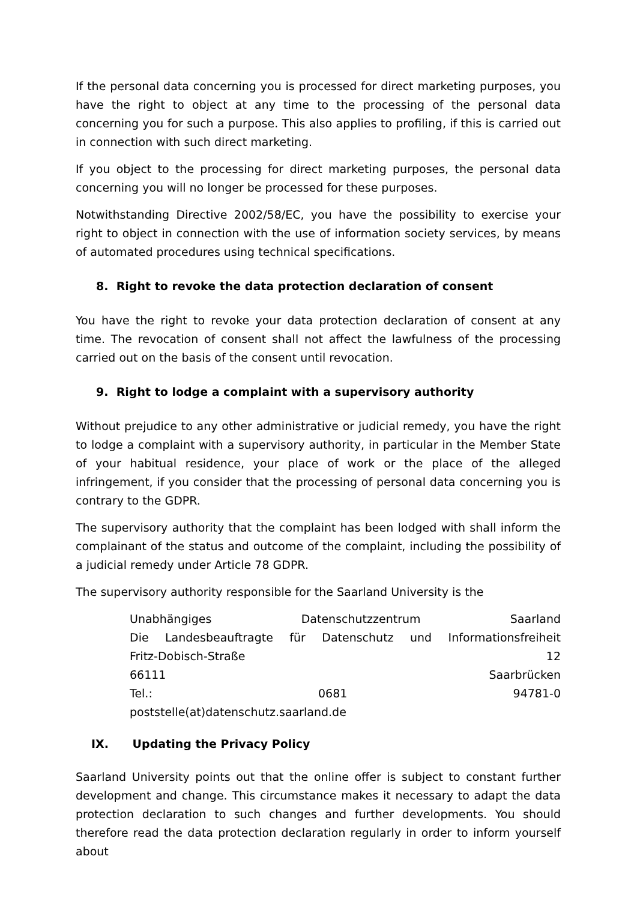If the personal data concerning you is processed for direct marketing purposes, you have the right to object at any time to the processing of the personal data concerning you for such a purpose. This also applies to profiling, if this is carried out in connection with such direct marketing.
If you object to the processing for direct marketing purposes, the personal data concerning you will no longer be processed for these purposes.
Notwithstanding Directive 2002/58/EC, you have the possibility to exercise your right to object in connection with the use of information society services, by means of automated procedures using technical specifications.
8. Right to revoke the data protection declaration of consent
You have the right to revoke your data protection declaration of consent at any time. The revocation of consent shall not affect the lawfulness of the processing carried out on the basis of the consent until revocation.
9. Right to lodge a complaint with a supervisory authority
Without prejudice to any other administrative or judicial remedy, you have the right to lodge a complaint with a supervisory authority, in particular in the Member State of your habitual residence, your place of work or the place of the alleged infringement, if you consider that the processing of personal data concerning you is contrary to the GDPR.
The supervisory authority that the complaint has been lodged with shall inform the complainant of the status and outcome of the complaint, including the possibility of a judicial remedy under Article 78 GDPR.
The supervisory authority responsible for the Saarland University is the
Unabhängiges Datenschutzzentrum Saarland
Die Landesbeauftragte für Datenschutz und Informationsfreiheit
Fritz-Dobisch-Straße 12
66111 Saarbrücken
Tel.: 0681 94781-0
poststelle(at)datenschutz.saarland.de
IX. Updating the Privacy Policy
Saarland University points out that the online offer is subject to constant further development and change. This circumstance makes it necessary to adapt the data protection declaration to such changes and further developments. You should therefore read the data protection declaration regularly in order to inform yourself about